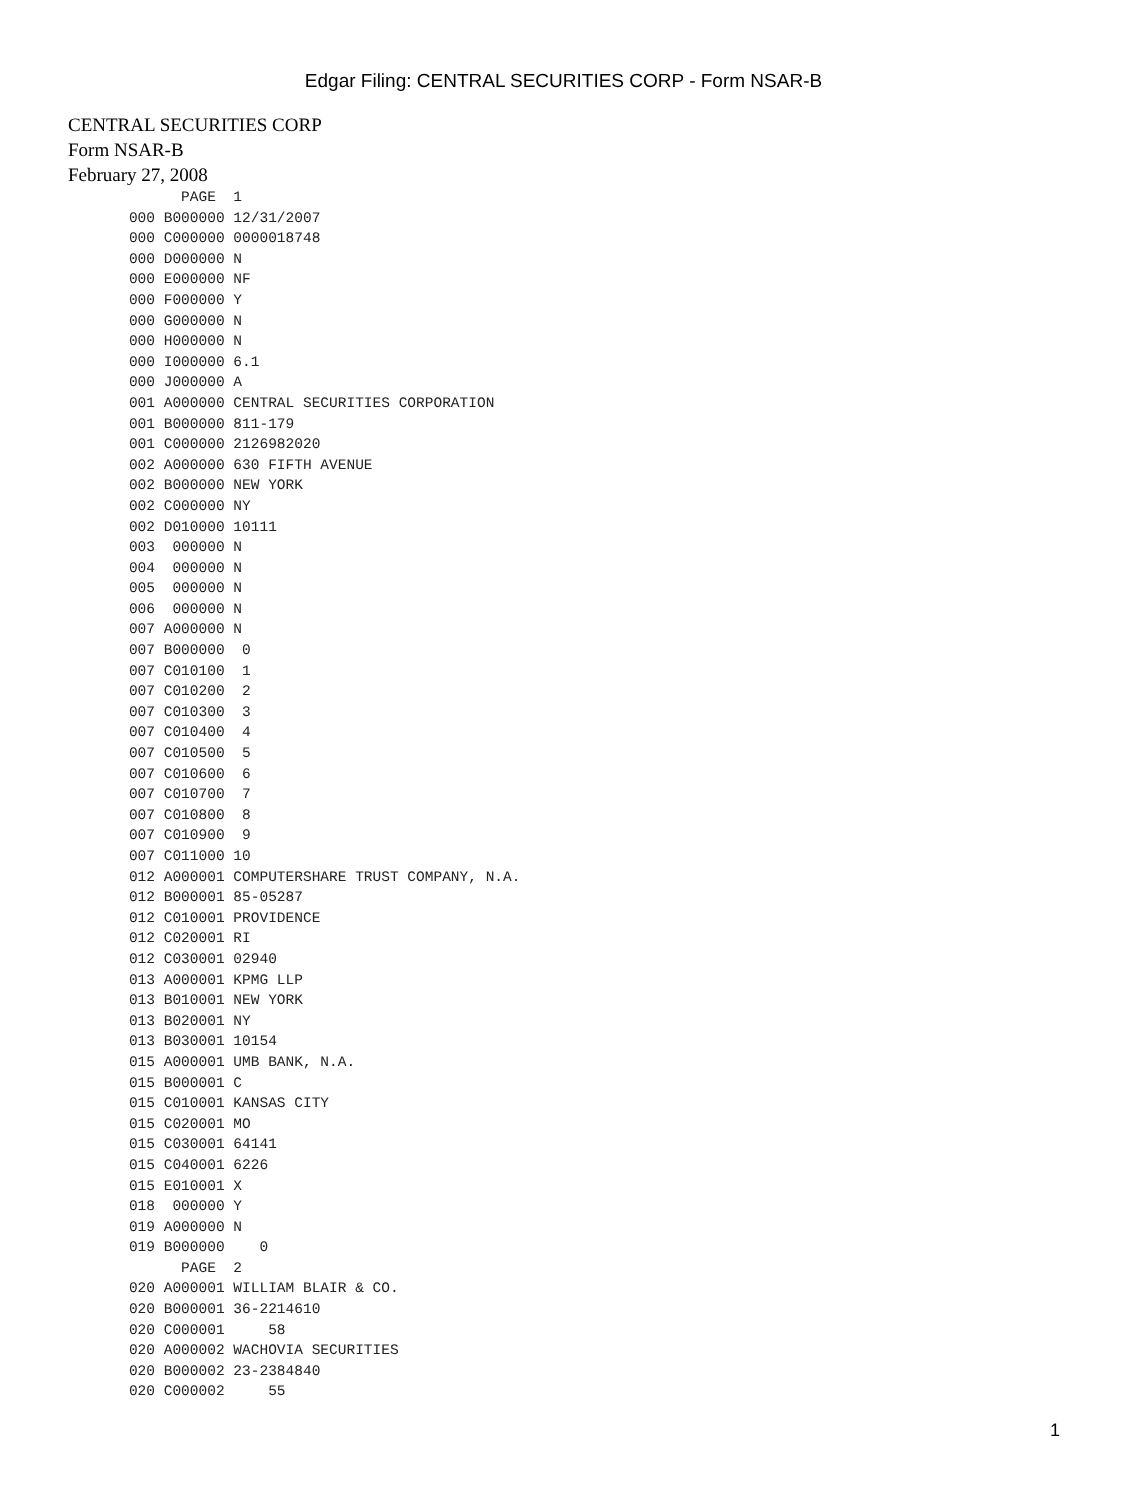Edgar Filing: CENTRAL SECURITIES CORP - Form NSAR-B
CENTRAL SECURITIES CORP
Form NSAR-B
February 27, 2008
             PAGE  1
       000 B000000 12/31/2007
       000 C000000 0000018748
       000 D000000 N
       000 E000000 NF
       000 F000000 Y
       000 G000000 N
       000 H000000 N
       000 I000000 6.1
       000 J000000 A
       001 A000000 CENTRAL SECURITIES CORPORATION
       001 B000000 811-179
       001 C000000 2126982020
       002 A000000 630 FIFTH AVENUE
       002 B000000 NEW YORK
       002 C000000 NY
       002 D010000 10111
       003  000000 N
       004  000000 N
       005  000000 N
       006  000000 N
       007 A000000 N
       007 B000000  0
       007 C010100  1
       007 C010200  2
       007 C010300  3
       007 C010400  4
       007 C010500  5
       007 C010600  6
       007 C010700  7
       007 C010800  8
       007 C010900  9
       007 C011000 10
       012 A000001 COMPUTERSHARE TRUST COMPANY, N.A.
       012 B000001 85-05287
       012 C010001 PROVIDENCE
       012 C020001 RI
       012 C030001 02940
       013 A000001 KPMG LLP
       013 B010001 NEW YORK
       013 B020001 NY
       013 B030001 10154
       015 A000001 UMB BANK, N.A.
       015 B000001 C
       015 C010001 KANSAS CITY
       015 C020001 MO
       015 C030001 64141
       015 C040001 6226
       015 E010001 X
       018  000000 Y
       019 A000000 N
       019 B000000    0
             PAGE  2
       020 A000001 WILLIAM BLAIR & CO.
       020 B000001 36-2214610
       020 C000001     58
       020 A000002 WACHOVIA SECURITIES
       020 B000002 23-2384840
       020 C000002     55
1